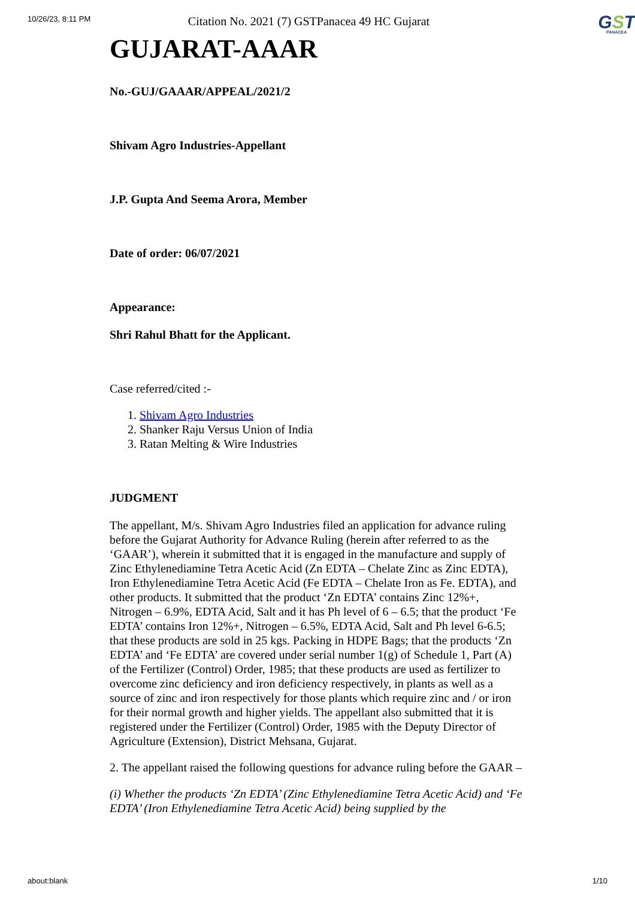10/26/23, 8:11 PM
Citation No. 2021 (7) GSTPanacea 49 HC Gujarat
GST
PANACEA
GUJARAT-AAAR
No.-GUJ/GAAAR/APPEAL/2021/2
Shivam Agro Industries-Appellant
J.P. Gupta And Seema Arora, Member
Date of order: 06/07/2021
Appearance:
Shri Rahul Bhatt for the Applicant.
Case referred/cited :-
1. Shivam Agro Industries
2. Shanker Raju Versus Union of India
3. Ratan Melting & Wire Industries
JUDGMENT
The appellant, M/s. Shivam Agro Industries filed an application for advance ruling before the Gujarat Authority for Advance Ruling (herein after referred to as the ‘GAAR’), wherein it submitted that it is engaged in the manufacture and supply of Zinc Ethylenediamine Tetra Acetic Acid (Zn EDTA – Chelate Zinc as Zinc EDTA), Iron Ethylenediamine Tetra Acetic Acid (Fe EDTA – Chelate Iron as Fe. EDTA), and other products. It submitted that the product ‘Zn EDTA’ contains Zinc 12%+, Nitrogen – 6.9%, EDTA Acid, Salt and it has Ph level of 6 – 6.5; that the product ‘Fe EDTA’ contains Iron 12%+, Nitrogen – 6.5%, EDTA Acid, Salt and Ph level 6-6.5; that these products are sold in 25 kgs. Packing in HDPE Bags; that the products ‘Zn EDTA’ and ‘Fe EDTA’ are covered under serial number 1(g) of Schedule 1, Part (A) of the Fertilizer (Control) Order, 1985; that these products are used as fertilizer to overcome zinc deficiency and iron deficiency respectively, in plants as well as a source of zinc and iron respectively for those plants which require zinc and / or iron for their normal growth and higher yields. The appellant also submitted that it is registered under the Fertilizer (Control) Order, 1985 with the Deputy Director of Agriculture (Extension), District Mehsana, Gujarat.
2. The appellant raised the following questions for advance ruling before the GAAR –
(i) Whether the products ‘Zn EDTA’ (Zinc Ethylenediamine Tetra Acetic Acid) and ‘Fe EDTA’ (Iron Ethylenediamine Tetra Acetic Acid) being supplied by the
about:blank 1/10